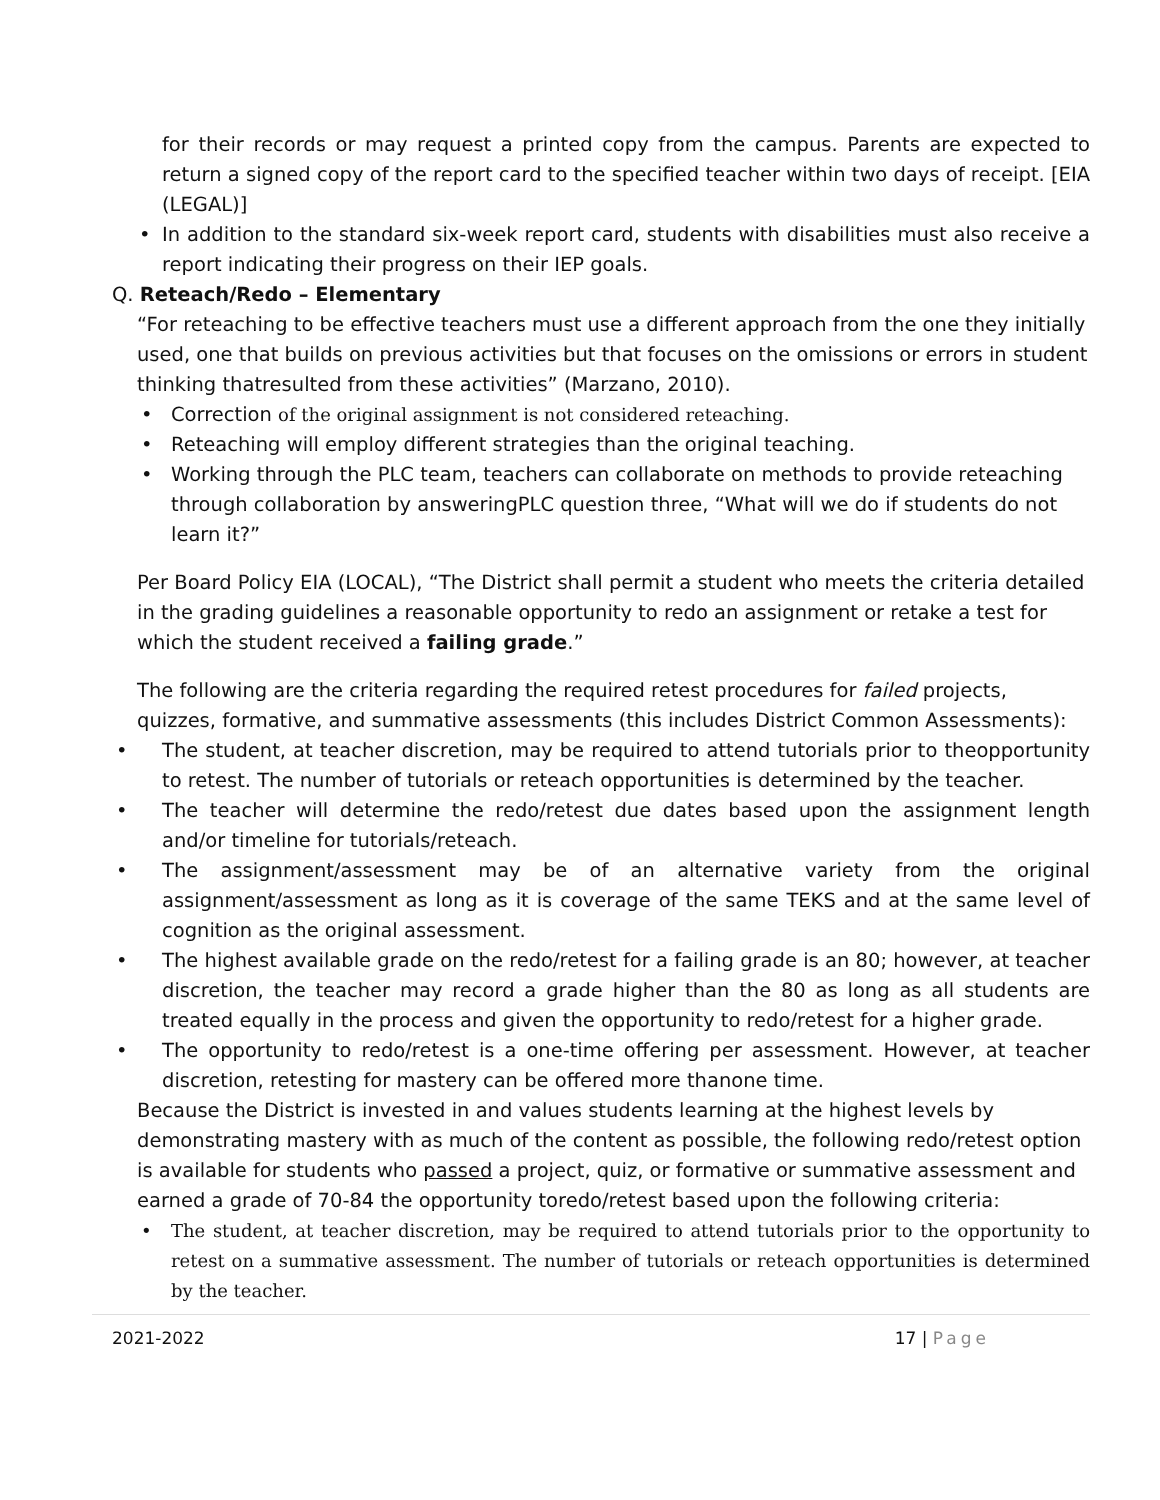for their records or may request a printed copy from the campus. Parents are expected to return a signed copy of the report card to the specified teacher within two days of receipt. [EIA (LEGAL)]
• In addition to the standard six-week report card, students with disabilities must also receive a report indicating their progress on their IEP goals.
Q. Reteach/Redo – Elementary
“For reteaching to be effective teachers must use a different approach from the one they initially used, one that builds on previous activities but that focuses on the omissions or errors in student thinking thatresulted from these activities” (Marzano, 2010).
• Correction of the original assignment is not considered reteaching.
• Reteaching will employ different strategies than the original teaching.
• Working through the PLC team, teachers can collaborate on methods to provide reteaching through collaboration by answeringPLC question three, “What will we do if students do not learn it?”
Per Board Policy EIA (LOCAL), “The District shall permit a student who meets the criteria detailed in the grading guidelines a reasonable opportunity to redo an assignment or retake a test for which the student received a failing grade.”
The following are the criteria regarding the required retest procedures for failed projects, quizzes, formative, and summative assessments (this includes District Common Assessments):
• The student, at teacher discretion, may be required to attend tutorials prior to theopportunity to retest. The number of tutorials or reteach opportunities is determined by the teacher.
• The teacher will determine the redo/retest due dates based upon the assignment length and/or timeline for tutorials/reteach.
• The assignment/assessment may be of an alternative variety from the original assignment/assessment as long as it is coverage of the same TEKS and at the same level of cognition as the original assessment.
• The highest available grade on the redo/retest for a failing grade is an 80; however, at teacher discretion, the teacher may record a grade higher than the 80 as long as all students are treated equally in the process and given the opportunity to redo/retest for a higher grade.
• The opportunity to redo/retest is a one-time offering per assessment. However, at teacher discretion, retesting for mastery can be offered more thanone time.
Because the District is invested in and values students learning at the highest levels by demonstrating mastery with as much of the content as possible, the following redo/retest option is available for students who passed a project, quiz, or formative or summative assessment and earned a grade of 70-84 the opportunity toredo/retest based upon the following criteria:
• The student, at teacher discretion, may be required to attend tutorials prior to the opportunity to retest on a summative assessment. The number of tutorials or reteach opportunities is determined by the teacher.
2021-2022 17 | Page